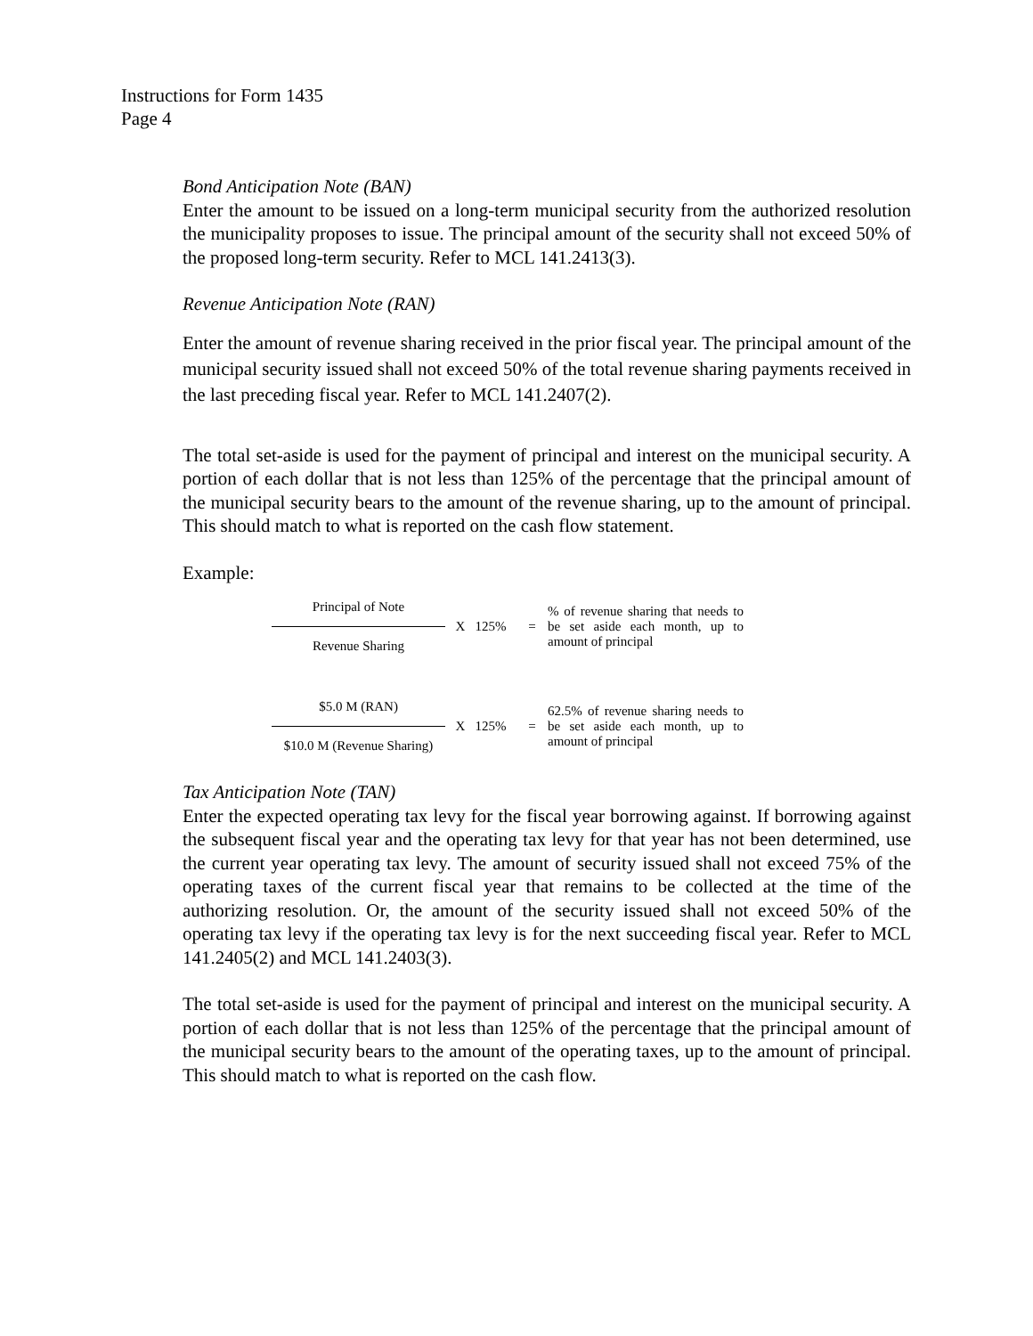Instructions for Form 1435
Page 4
Bond Anticipation Note (BAN)
Enter the amount to be issued on a long-term municipal security from the authorized resolution the municipality proposes to issue. The principal amount of the security shall not exceed 50% of the proposed long-term security. Refer to MCL 141.2413(3).
Revenue Anticipation Note (RAN)
Enter the amount of revenue sharing received in the prior fiscal year. The principal amount of the municipal security issued shall not exceed 50% of the total revenue sharing payments received in the last preceding fiscal year. Refer to MCL 141.2407(2).
The total set-aside is used for the payment of principal and interest on the municipal security. A portion of each dollar that is not less than 125% of the percentage that the principal amount of the municipal security bears to the amount of the revenue sharing, up to the amount of principal. This should match to what is reported on the cash flow statement.
Example:
Principal of Note
Revenue Sharing
X 125% =
% of revenue sharing that needs to be set aside each month, up to amount of principal
$5.0 M (RAN)
$10.0 M (Revenue Sharing)
X 125% =
62.5% of revenue sharing needs to be set aside each month, up to amount of principal
Tax Anticipation Note (TAN)
Enter the expected operating tax levy for the fiscal year borrowing against. If borrowing against the subsequent fiscal year and the operating tax levy for that year has not been determined, use the current year operating tax levy. The amount of security issued shall not exceed 75% of the operating taxes of the current fiscal year that remains to be collected at the time of the authorizing resolution. Or, the amount of the security issued shall not exceed 50% of the operating tax levy if the operating tax levy is for the next succeeding fiscal year. Refer to MCL 141.2405(2) and MCL 141.2403(3).
The total set-aside is used for the payment of principal and interest on the municipal security. A portion of each dollar that is not less than 125% of the percentage that the principal amount of the municipal security bears to the amount of the operating taxes, up to the amount of principal. This should match to what is reported on the cash flow.